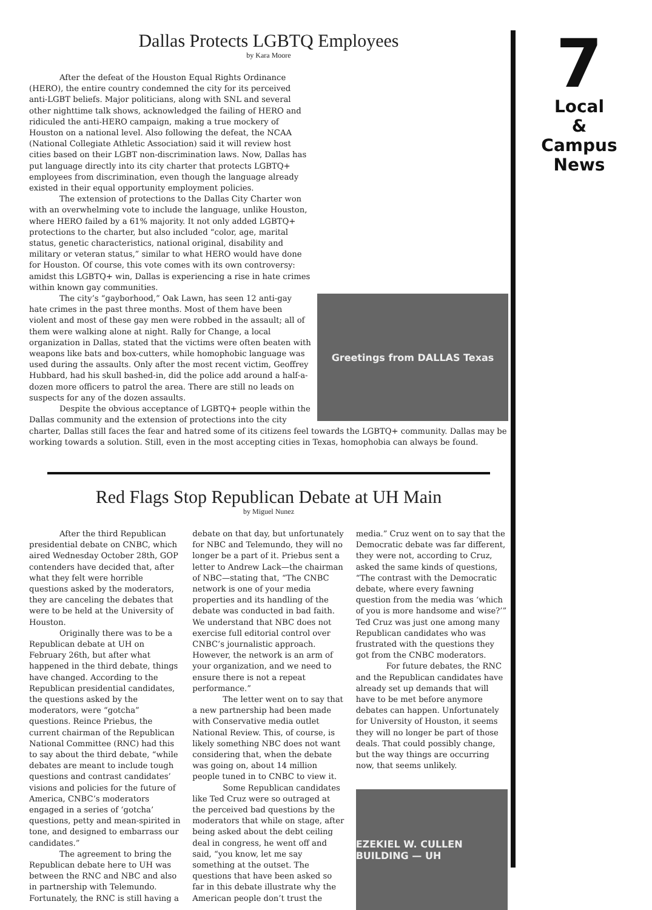Dallas Protects LGBTQ Employees
by Kara Moore
Greetings from DALLAS Texas
After the defeat of the Houston Equal Rights Ordinance (HERO), the entire country condemned the city for its perceived anti-LGBT beliefs. Major politicians, along with SNL and several other nighttime talk shows, acknowledged the failing of HERO and ridiculed the anti-HERO campaign, making a true mockery of Houston on a national level. Also following the defeat, the NCAA (National Collegiate Athletic Association) said it will review host cities based on their LGBT non-discrimination laws. Now, Dallas has put language directly into its city charter that protects LGBTQ+ employees from discrimination, even though the language already existed in their equal opportunity employment policies.
The extension of protections to the Dallas City Charter won with an overwhelming vote to include the language, unlike Houston, where HERO failed by a 61% majority. It not only added LGBTQ+ protections to the charter, but also included “color, age, marital status, genetic characteristics, national original, disability and military or veteran status,” similar to what HERO would have done for Houston. Of course, this vote comes with its own controversy: amidst this LGBTQ+ win, Dallas is experiencing a rise in hate crimes within known gay communities.
The city’s “gayborhood,” Oak Lawn, has seen 12 anti-gay hate crimes in the past three months. Most of them have been violent and most of these gay men were robbed in the assault; all of them were walking alone at night. Rally for Change, a local organization in Dallas, stated that the victims were often beaten with weapons like bats and box-cutters, while homophobic language was used during the assaults. Only after the most recent victim, Geoffrey Hubbard, had his skull bashed-in, did the police add around a half-a-dozen more officers to patrol the area. There are still no leads on suspects for any of the dozen assaults.
Despite the obvious acceptance of LGBTQ+ people within the Dallas community and the extension of protections into the city charter, Dallas still faces the fear and hatred some of its citizens feel towards the LGBTQ+ community. Dallas may be working towards a solution. Still, even in the most accepting cities in Texas, homophobia can always be found.
Red Flags Stop Republican Debate at UH Main
by Miguel Nunez
After the third Republican presidential debate on CNBC, which aired Wednesday October 28th, GOP contenders have decided that, after what they felt were horrible questions asked by the moderators, they are canceling the debates that were to be held at the University of Houston.
Originally there was to be a Republican debate at UH on February 26th, but after what happened in the third debate, things have changed. According to the Republican presidential candidates, the questions asked by the moderators, were “gotcha” questions. Reince Priebus, the current chairman of the Republican National Committee (RNC) had this to say about the third debate, “while debates are meant to include tough questions and contrast candidates’ visions and policies for the future of America, CNBC’s moderators engaged in a series of ‘gotcha’ questions, petty and mean-spirited in tone, and designed to embarrass our candidates.”
The agreement to bring the Republican debate here to UH was between the RNC and NBC and also in partnership with Telemundo. Fortunately, the RNC is still having a debate on that day, but unfortunately for NBC and Telemundo, they will no longer be a part of it. Priebus sent a letter to Andrew Lack—the chairman of NBC—stating that, “The CNBC network is one of your media properties and its handling of the debate was conducted in bad faith. We understand that NBC does not exercise full editorial control over CNBC’s journalistic approach. However, the network is an arm of your organization, and we need to ensure there is not a repeat performance.”
The letter went on to say that a new partnership had been made with Conservative media outlet National Review. This, of course, is likely something NBC does not want considering that, when the debate was going on, about 14 million people tuned in to CNBC to view it.
Some Republican candidates like Ted Cruz were so outraged at the perceived bad questions by the moderators that while on stage, after being asked about the debt ceiling deal in congress, he went off and said, “you know, let me say something at the outset. The questions that have been asked so far in this debate illustrate why the American people don’t trust the media.” Cruz went on to say that the Democratic debate was far different, they were not, according to Cruz, asked the same kinds of questions, “The contrast with the Democratic debate, where every fawning question from the media was ‘which of you is more handsome and wise?’” Ted Cruz was just one among many Republican candidates who was frustrated with the questions they got from the CNBC moderators.
For future debates, the RNC and the Republican candidates have already set up demands that will have to be met before anymore debates can happen. Unfortunately for University of Houston, it seems they will no longer be part of those deals. That could possibly change, but the way things are occurring now, that seems unlikely.
EZEKIEL W. CULLEN BUILDING — UH
7
Local
&
Campus
News